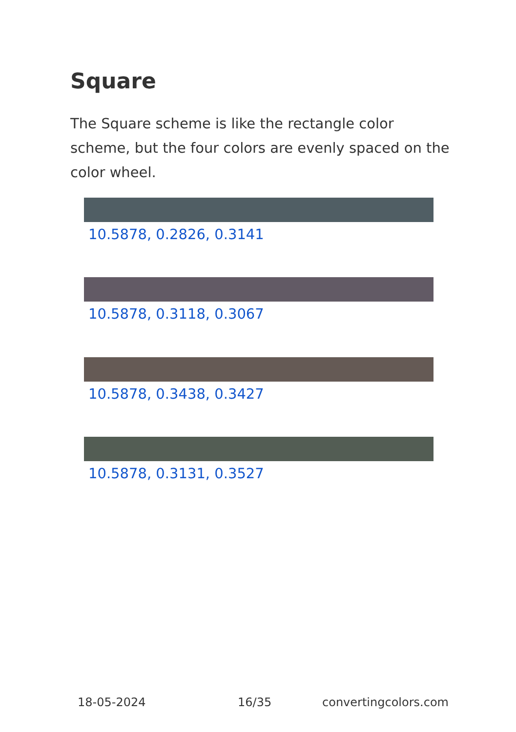Square
The Square scheme is like the rectangle color scheme, but the four colors are evenly spaced on the color wheel.
10.5878, 0.2826, 0.3141
10.5878, 0.3118, 0.3067
10.5878, 0.3438, 0.3427
10.5878, 0.3131, 0.3527
18-05-2024 16/35 convertingcolors.com